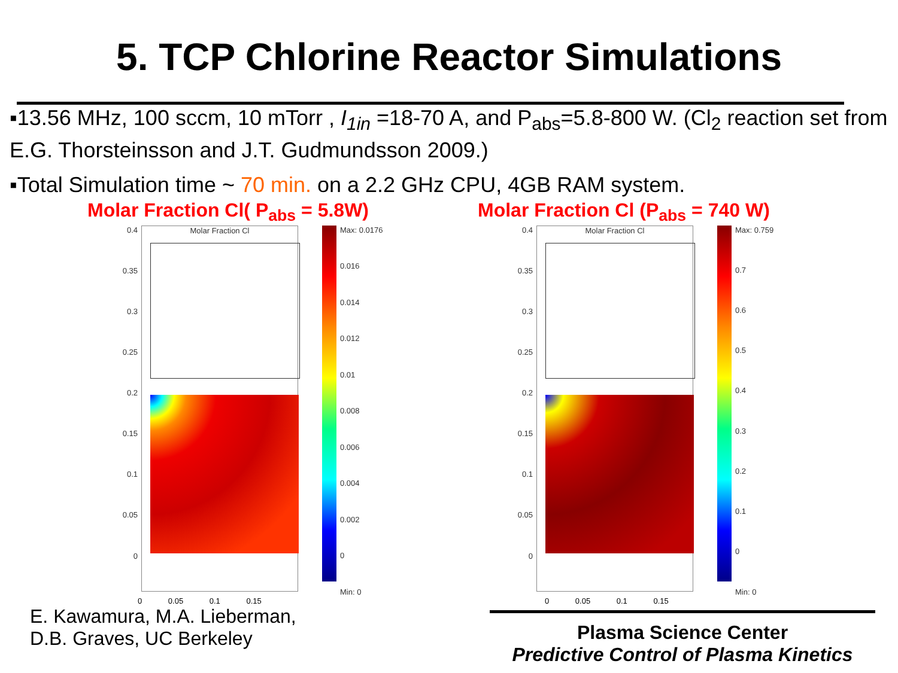5. TCP Chlorine Reactor Simulations
▪13.56 MHz, 100 sccm, 10 mTorr , I<sub>1in</sub> =18-70 A, and P<sub>abs</sub>=5.8-800 W. (Cl<sub>2</sub> reaction set from E.G. Thorsteinsson and J.T. Gudmundsson 2009.)
▪Total Simulation time ~ 70 min. on a 2.2 GHz CPU, 4GB RAM system.
Molar Fraction Cl( P<sub>abs</sub> = 5.8W)
0.4
0.35
0.3
0.25
0.2
0.15
0.1
0.05
0
Molar Fraction Cl
Max: 0.0176
0.016
0.014
0.012
0.01
0.008
0.006
0.004
0.002
0
Min: 0
0 0.05 0.1 0.15
E. Kawamura, M.A. Lieberman,
D.B. Graves, UC Berkeley
Molar Fraction Cl (P<sub>abs</sub> = 740 W)
0.4
0.35
0.3
0.25
0.2
0.15
0.1
0.05
0
Molar Fraction Cl
Max: 0.759
0.7
0.6
0.5
0.4
0.3
0.2
0.1
0
Min: 0
0 0.05 0.1 0.15
Plasma Science Center
Predictive Control of Plasma Kinetics